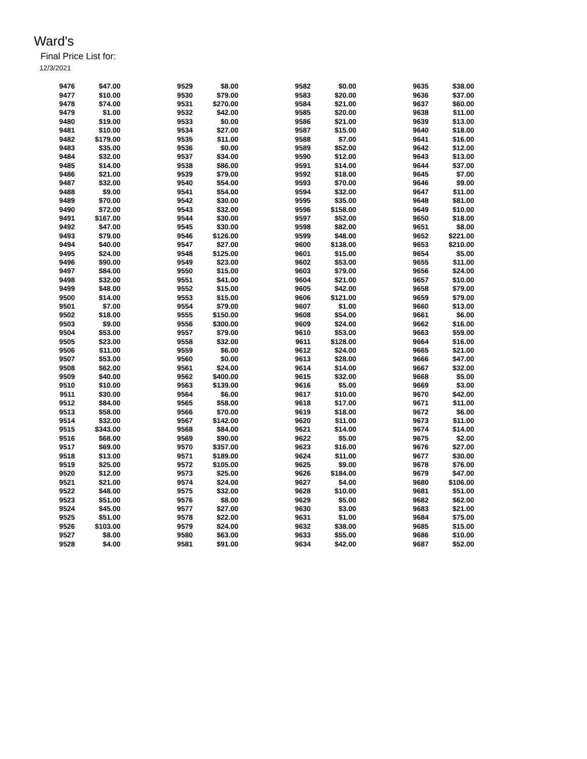Ward's
Final Price List for:
12/3/2021
| 9476 | $47.00 | | 9529 | $8.00 | | 9582 | $0.00 | | 9635 | $38.00 |
| 9477 | $10.00 | | 9530 | $79.00 | | 9583 | $20.00 | | 9636 | $37.00 |
| 9478 | $74.00 | | 9531 | $270.00 | | 9584 | $21.00 | | 9637 | $60.00 |
| 9479 | $1.00 | | 9532 | $42.00 | | 9585 | $20.00 | | 9638 | $11.00 |
| 9480 | $19.00 | | 9533 | $0.00 | | 9586 | $21.00 | | 9639 | $13.00 |
| 9481 | $10.00 | | 9534 | $27.00 | | 9587 | $15.00 | | 9640 | $18.00 |
| 9482 | $179.00 | | 9535 | $11.00 | | 9588 | $7.00 | | 9641 | $16.00 |
| 9483 | $35.00 | | 9536 | $0.00 | | 9589 | $52.00 | | 9642 | $12.00 |
| 9484 | $32.00 | | 9537 | $34.00 | | 9590 | $12.00 | | 9643 | $13.00 |
| 9485 | $14.00 | | 9538 | $86.00 | | 9591 | $14.00 | | 9644 | $37.00 |
| 9486 | $21.00 | | 9539 | $79.00 | | 9592 | $18.00 | | 9645 | $7.00 |
| 9487 | $32.00 | | 9540 | $54.00 | | 9593 | $70.00 | | 9646 | $9.00 |
| 9488 | $9.00 | | 9541 | $54.00 | | 9594 | $32.00 | | 9647 | $11.00 |
| 9489 | $70.00 | | 9542 | $30.00 | | 9595 | $35.00 | | 9648 | $81.00 |
| 9490 | $72.00 | | 9543 | $32.00 | | 9596 | $158.00 | | 9649 | $10.00 |
| 9491 | $167.00 | | 9544 | $30.00 | | 9597 | $52.00 | | 9650 | $18.00 |
| 9492 | $47.00 | | 9545 | $30.00 | | 9598 | $82.00 | | 9651 | $8.00 |
| 9493 | $79.00 | | 9546 | $126.00 | | 9599 | $48.00 | | 9652 | $221.00 |
| 9494 | $40.00 | | 9547 | $27.00 | | 9600 | $138.00 | | 9653 | $210.00 |
| 9495 | $24.00 | | 9548 | $125.00 | | 9601 | $15.00 | | 9654 | $5.00 |
| 9496 | $90.00 | | 9549 | $23.00 | | 9602 | $53.00 | | 9655 | $11.00 |
| 9497 | $84.00 | | 9550 | $15.00 | | 9603 | $79.00 | | 9656 | $24.00 |
| 9498 | $32.00 | | 9551 | $41.00 | | 9604 | $21.00 | | 9657 | $10.00 |
| 9499 | $48.00 | | 9552 | $15.00 | | 9605 | $42.00 | | 9658 | $79.00 |
| 9500 | $14.00 | | 9553 | $15.00 | | 9606 | $121.00 | | 9659 | $79.00 |
| 9501 | $7.00 | | 9554 | $79.00 | | 9607 | $1.00 | | 9660 | $13.00 |
| 9502 | $18.00 | | 9555 | $150.00 | | 9608 | $54.00 | | 9661 | $6.00 |
| 9503 | $9.00 | | 9556 | $300.00 | | 9609 | $24.00 | | 9662 | $16.00 |
| 9504 | $53.00 | | 9557 | $79.00 | | 9610 | $53.00 | | 9663 | $59.00 |
| 9505 | $23.00 | | 9558 | $32.00 | | 9611 | $128.00 | | 9664 | $16.00 |
| 9506 | $11.00 | | 9559 | $6.00 | | 9612 | $24.00 | | 9665 | $21.00 |
| 9507 | $53.00 | | 9560 | $0.00 | | 9613 | $28.00 | | 9666 | $47.00 |
| 9508 | $62.00 | | 9561 | $24.00 | | 9614 | $14.00 | | 9667 | $32.00 |
| 9509 | $40.00 | | 9562 | $400.00 | | 9615 | $32.00 | | 9668 | $5.00 |
| 9510 | $10.00 | | 9563 | $139.00 | | 9616 | $5.00 | | 9669 | $3.00 |
| 9511 | $30.00 | | 9564 | $6.00 | | 9617 | $10.00 | | 9670 | $42.00 |
| 9512 | $84.00 | | 9565 | $58.00 | | 9618 | $17.00 | | 9671 | $11.00 |
| 9513 | $58.00 | | 9566 | $70.00 | | 9619 | $18.00 | | 9672 | $6.00 |
| 9514 | $32.00 | | 9567 | $142.00 | | 9620 | $11.00 | | 9673 | $11.00 |
| 9515 | $343.00 | | 9568 | $84.00 | | 9621 | $14.00 | | 9674 | $14.00 |
| 9516 | $68.00 | | 9569 | $90.00 | | 9622 | $5.00 | | 9675 | $2.00 |
| 9517 | $69.00 | | 9570 | $357.00 | | 9623 | $16.00 | | 9676 | $27.00 |
| 9518 | $13.00 | | 9571 | $189.00 | | 9624 | $11.00 | | 9677 | $30.00 |
| 9519 | $25.00 | | 9572 | $105.00 | | 9625 | $9.00 | | 9678 | $76.00 |
| 9520 | $12.00 | | 9573 | $25.00 | | 9626 | $184.00 | | 9679 | $47.00 |
| 9521 | $21.00 | | 9574 | $24.00 | | 9627 | $4.00 | | 9680 | $106.00 |
| 9522 | $48.00 | | 9575 | $32.00 | | 9628 | $10.00 | | 9681 | $51.00 |
| 9523 | $51.00 | | 9576 | $8.00 | | 9629 | $5.00 | | 9682 | $62.00 |
| 9524 | $45.00 | | 9577 | $27.00 | | 9630 | $3.00 | | 9683 | $21.00 |
| 9525 | $51.00 | | 9578 | $22.00 | | 9631 | $1.00 | | 9684 | $75.00 |
| 9526 | $103.00 | | 9579 | $24.00 | | 9632 | $38.00 | | 9685 | $15.00 |
| 9527 | $8.00 | | 9580 | $63.00 | | 9633 | $55.00 | | 9686 | $10.00 |
| 9528 | $4.00 | | 9581 | $91.00 | | 9634 | $42.00 | | 9687 | $52.00 |